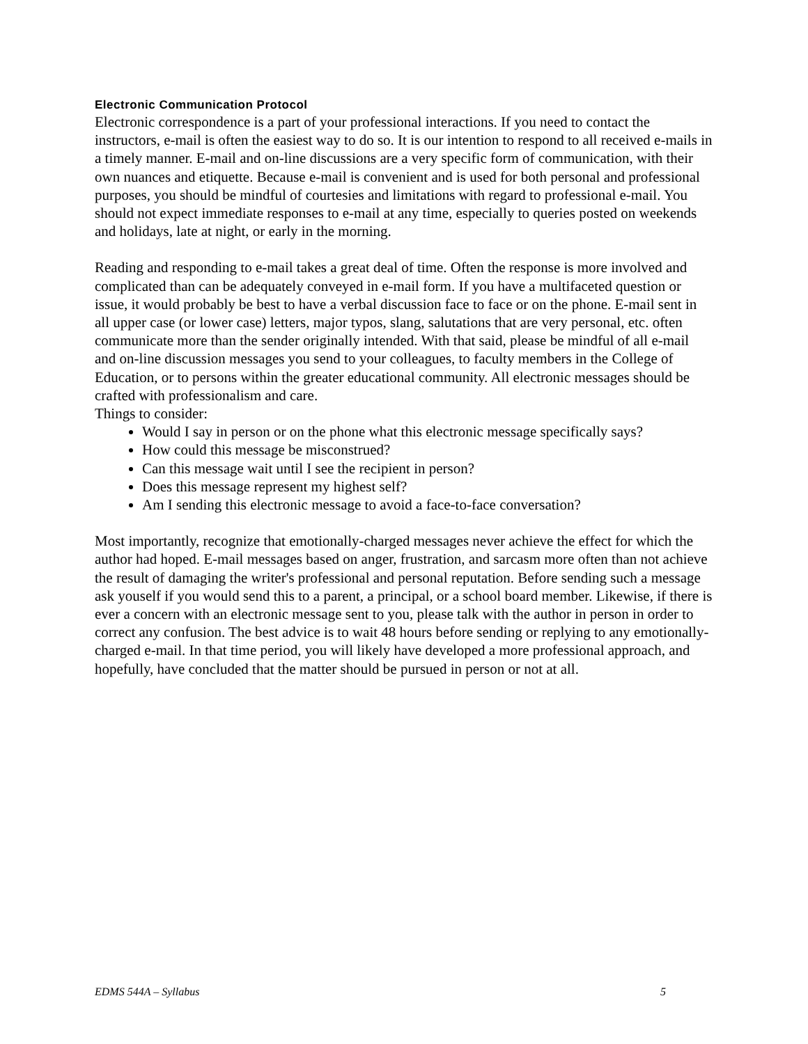Electronic Communication Protocol
Electronic correspondence is a part of your professional interactions. If you need to contact the instructors, e-mail is often the easiest way to do so. It is our intention to respond to all received e-mails in a timely manner. E-mail and on-line discussions are a very specific form of communication, with their own nuances and etiquette. Because e-mail is convenient and is used for both personal and professional purposes, you should be mindful of courtesies and limitations with regard to professional e-mail. You should not expect immediate responses to e-mail at any time, especially to queries posted on weekends and holidays, late at night, or early in the morning.
Reading and responding to e-mail takes a great deal of time. Often the response is more involved and complicated than can be adequately conveyed in e-mail form. If you have a multifaceted question or issue, it would probably be best to have a verbal discussion face to face or on the phone. E-mail sent in all upper case (or lower case) letters, major typos, slang, salutations that are very personal, etc. often communicate more than the sender originally intended. With that said, please be mindful of all e-mail and on-line discussion messages you send to your colleagues, to faculty members in the College of Education, or to persons within the greater educational community. All electronic messages should be crafted with professionalism and care.
Things to consider:
Would I say in person or on the phone what this electronic message specifically says?
How could this message be misconstrued?
Can this message wait until I see the recipient in person?
Does this message represent my highest self?
Am I sending this electronic message to avoid a face-to-face conversation?
Most importantly, recognize that emotionally-charged messages never achieve the effect for which the author had hoped. E-mail messages based on anger, frustration, and sarcasm more often than not achieve the result of damaging the writer's professional and personal reputation. Before sending such a message ask youself if you would send this to a parent, a principal, or a school board member. Likewise, if there is ever a concern with an electronic message sent to you, please talk with the author in person in order to correct any confusion. The best advice is to wait 48 hours before sending or replying to any emotionally-charged e-mail. In that time period, you will likely have developed a more professional approach, and hopefully, have concluded that the matter should be pursued in person or not at all.
EDMS 544A – Syllabus 5